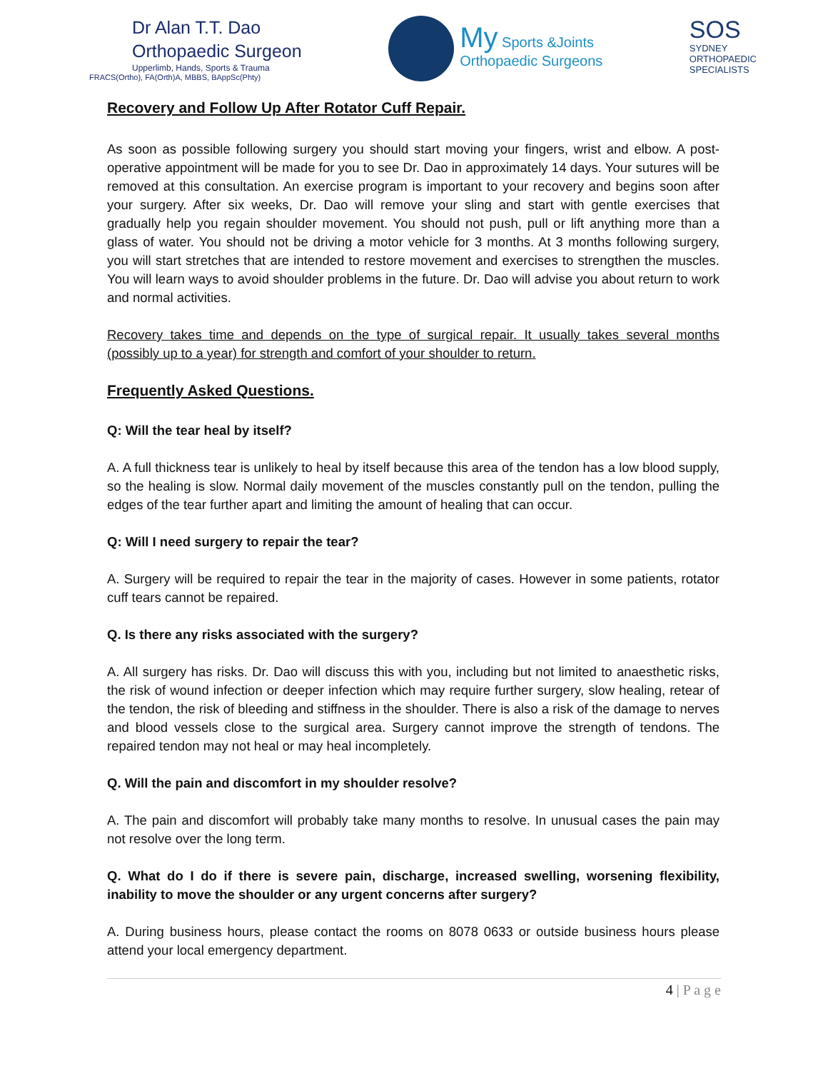Dr Alan T.T. Dao
Orthopaedic Surgeon
Upperlimb, Hands, Sports & Trauma
FRACS(Ortho), FA(Orth)A, MBBS, BAppSc(Phty)
My Sports &Joints
Orthopaedic Surgeons
SOS
SYDNEY
ORTHOPAEDIC
SPECIALISTS
Recovery and Follow Up After Rotator Cuff Repair.
As soon as possible following surgery you should start moving your fingers, wrist and elbow. A post-operative appointment will be made for you to see Dr. Dao in approximately 14 days. Your sutures will be removed at this consultation. An exercise program is important to your recovery and begins soon after your surgery. After six weeks, Dr. Dao will remove your sling and start with gentle exercises that gradually help you regain shoulder movement. You should not push, pull or lift anything more than a glass of water. You should not be driving a motor vehicle for 3 months. At 3 months following surgery, you will start stretches that are intended to restore movement and exercises to strengthen the muscles. You will learn ways to avoid shoulder problems in the future. Dr. Dao will advise you about return to work and normal activities.
Recovery takes time and depends on the type of surgical repair. It usually takes several months (possibly up to a year) for strength and comfort of your shoulder to return.
Frequently Asked Questions.
Q: Will the tear heal by itself?
A. A full thickness tear is unlikely to heal by itself because this area of the tendon has a low blood supply, so the healing is slow. Normal daily movement of the muscles constantly pull on the tendon, pulling the edges of the tear further apart and limiting the amount of healing that can occur.
Q: Will I need surgery to repair the tear?
A. Surgery will be required to repair the tear in the majority of cases. However in some patients, rotator cuff tears cannot be repaired.
Q. Is there any risks associated with the surgery?
A. All surgery has risks. Dr. Dao will discuss this with you, including but not limited to anaesthetic risks, the risk of wound infection or deeper infection which may require further surgery, slow healing, retear of the tendon, the risk of bleeding and stiffness in the shoulder. There is also a risk of the damage to nerves and blood vessels close to the surgical area. Surgery cannot improve the strength of tendons. The repaired tendon may not heal or may heal incompletely.
Q. Will the pain and discomfort in my shoulder resolve?
A. The pain and discomfort will probably take many months to resolve. In unusual cases the pain may not resolve over the long term.
Q. What do I do if there is severe pain, discharge, increased swelling, worsening flexibility, inability to move the shoulder or any urgent concerns after surgery?
A. During business hours, please contact the rooms on 8078 0633 or outside business hours please attend your local emergency department.
4 | P a g e